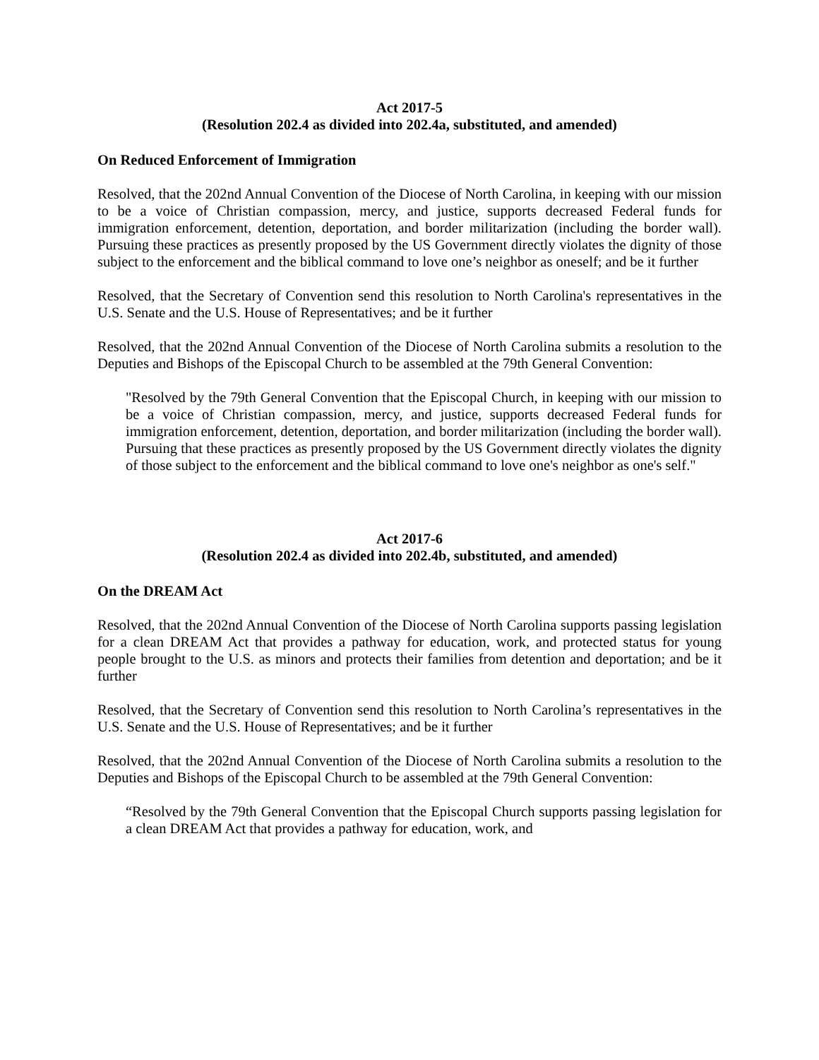Act 2017-5
(Resolution 202.4 as divided into 202.4a, substituted, and amended)
On Reduced Enforcement of Immigration
Resolved, that the 202nd Annual Convention of the Diocese of North Carolina, in keeping with our mission to be a voice of Christian compassion, mercy, and justice, supports decreased Federal funds for immigration enforcement, detention, deportation, and border militarization (including the border wall). Pursuing these practices as presently proposed by the US Government directly violates the dignity of those subject to the enforcement and the biblical command to love one’s neighbor as oneself; and be it further
Resolved, that the Secretary of Convention send this resolution to North Carolina's representatives in the U.S. Senate and the U.S. House of Representatives; and be it further
Resolved, that the 202nd Annual Convention of the Diocese of North Carolina submits a resolution to the Deputies and Bishops of the Episcopal Church to be assembled at the 79th General Convention:
"Resolved by the 79th General Convention that the Episcopal Church, in keeping with our mission to be a voice of Christian compassion, mercy, and justice, supports decreased Federal funds for immigration enforcement, detention, deportation, and border militarization (including the border wall). Pursuing that these practices as presently proposed by the US Government directly violates the dignity of those subject to the enforcement and the biblical command to love one's neighbor as one's self."
Act 2017-6
(Resolution 202.4 as divided into 202.4b, substituted, and amended)
On the DREAM Act
Resolved, that the 202nd Annual Convention of the Diocese of North Carolina supports passing legislation for a clean DREAM Act that provides a pathway for education, work, and protected status for young people brought to the U.S. as minors and protects their families from detention and deportation; and be it further
Resolved, that the Secretary of Convention send this resolution to North Carolina’s representatives in the U.S. Senate and the U.S. House of Representatives; and be it further
Resolved, that the 202nd Annual Convention of the Diocese of North Carolina submits a resolution to the Deputies and Bishops of the Episcopal Church to be assembled at the 79th General Convention:
“Resolved by the 79th General Convention that the Episcopal Church supports passing legislation for a clean DREAM Act that provides a pathway for education, work, and